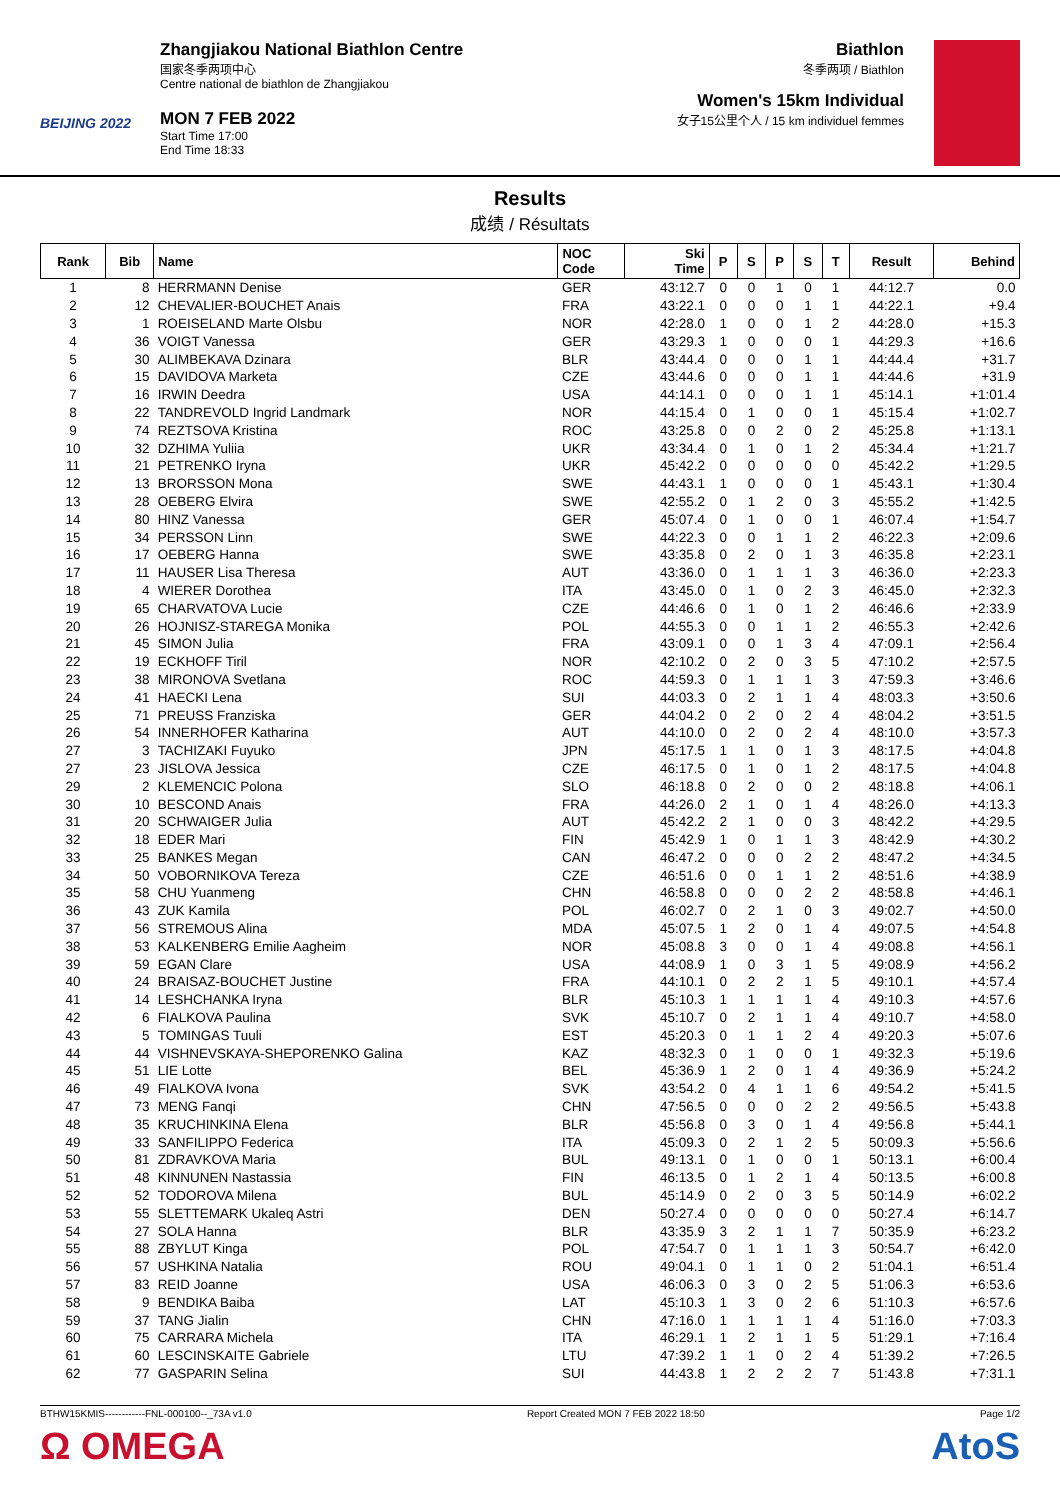BEIJING 2022
Zhangjiakou National Biathlon Centre
国家冬季两项中心
Centre national de biathlon de Zhangjiakou
MON 7 FEB 2022
Start Time 17:00
End Time 18:33
Biathlon
冬季两项 / Biathlon
Women's 15km Individual
女子15公里个人 / 15 km individuel femmes
Results
成绩 / Résultats
| Rank | Bib | Name | NOC Code | Ski Time | P | S | P | S | T | Result | Behind |
| --- | --- | --- | --- | --- | --- | --- | --- | --- | --- | --- | --- |
| 1 | 8 | HERRMANN Denise | GER | 43:12.7 | 0 | 0 | 1 | 0 | 1 | 44:12.7 | 0.0 |
| 2 | 12 | CHEVALIER-BOUCHET Anais | FRA | 43:22.1 | 0 | 0 | 0 | 1 | 1 | 44:22.1 | +9.4 |
| 3 | 1 | ROEISELAND Marte Olsbu | NOR | 42:28.0 | 1 | 0 | 0 | 1 | 2 | 44:28.0 | +15.3 |
| 4 | 36 | VOIGT Vanessa | GER | 43:29.3 | 1 | 0 | 0 | 0 | 1 | 44:29.3 | +16.6 |
| 5 | 30 | ALIMBEKAVA Dzinara | BLR | 43:44.4 | 0 | 0 | 0 | 1 | 1 | 44:44.4 | +31.7 |
| 6 | 15 | DAVIDOVA Marketa | CZE | 43:44.6 | 0 | 0 | 0 | 1 | 1 | 44:44.6 | +31.9 |
| 7 | 16 | IRWIN Deedra | USA | 44:14.1 | 0 | 0 | 0 | 1 | 1 | 45:14.1 | +1:01.4 |
| 8 | 22 | TANDREVOLD Ingrid Landmark | NOR | 44:15.4 | 0 | 1 | 0 | 0 | 1 | 45:15.4 | +1:02.7 |
| 9 | 74 | REZTSOVA Kristina | ROC | 43:25.8 | 0 | 0 | 2 | 0 | 2 | 45:25.8 | +1:13.1 |
| 10 | 32 | DZHIMA Yuliia | UKR | 43:34.4 | 0 | 1 | 0 | 1 | 2 | 45:34.4 | +1:21.7 |
| 11 | 21 | PETRENKO Iryna | UKR | 45:42.2 | 0 | 0 | 0 | 0 | 0 | 45:42.2 | +1:29.5 |
| 12 | 13 | BRORSSON Mona | SWE | 44:43.1 | 1 | 0 | 0 | 0 | 1 | 45:43.1 | +1:30.4 |
| 13 | 28 | OEBERG Elvira | SWE | 42:55.2 | 0 | 1 | 2 | 0 | 3 | 45:55.2 | +1:42.5 |
| 14 | 80 | HINZ Vanessa | GER | 45:07.4 | 0 | 1 | 0 | 0 | 1 | 46:07.4 | +1:54.7 |
| 15 | 34 | PERSSON Linn | SWE | 44:22.3 | 0 | 0 | 1 | 1 | 2 | 46:22.3 | +2:09.6 |
| 16 | 17 | OEBERG Hanna | SWE | 43:35.8 | 0 | 2 | 0 | 1 | 3 | 46:35.8 | +2:23.1 |
| 17 | 11 | HAUSER Lisa Theresa | AUT | 43:36.0 | 0 | 1 | 1 | 1 | 3 | 46:36.0 | +2:23.3 |
| 18 | 4 | WIERER Dorothea | ITA | 43:45.0 | 0 | 1 | 0 | 2 | 3 | 46:45.0 | +2:32.3 |
| 19 | 65 | CHARVATOVA Lucie | CZE | 44:46.6 | 0 | 1 | 0 | 1 | 2 | 46:46.6 | +2:33.9 |
| 20 | 26 | HOJNISZ-STAREGA Monika | POL | 44:55.3 | 0 | 0 | 1 | 1 | 2 | 46:55.3 | +2:42.6 |
| 21 | 45 | SIMON Julia | FRA | 43:09.1 | 0 | 0 | 1 | 3 | 4 | 47:09.1 | +2:56.4 |
| 22 | 19 | ECKHOFF Tiril | NOR | 42:10.2 | 0 | 2 | 0 | 3 | 5 | 47:10.2 | +2:57.5 |
| 23 | 38 | MIRONOVA Svetlana | ROC | 44:59.3 | 0 | 1 | 1 | 1 | 3 | 47:59.3 | +3:46.6 |
| 24 | 41 | HAECKI Lena | SUI | 44:03.3 | 0 | 2 | 1 | 1 | 4 | 48:03.3 | +3:50.6 |
| 25 | 71 | PREUSS Franziska | GER | 44:04.2 | 0 | 2 | 0 | 2 | 4 | 48:04.2 | +3:51.5 |
| 26 | 54 | INNERHOFER Katharina | AUT | 44:10.0 | 0 | 2 | 0 | 2 | 4 | 48:10.0 | +3:57.3 |
| 27 | 3 | TACHIZAKI Fuyuko | JPN | 45:17.5 | 1 | 1 | 0 | 1 | 3 | 48:17.5 | +4:04.8 |
| 27 | 23 | JISLOVA Jessica | CZE | 46:17.5 | 0 | 1 | 0 | 1 | 2 | 48:17.5 | +4:04.8 |
| 29 | 2 | KLEMENCIC Polona | SLO | 46:18.8 | 0 | 2 | 0 | 0 | 2 | 48:18.8 | +4:06.1 |
| 30 | 10 | BESCOND Anais | FRA | 44:26.0 | 2 | 1 | 0 | 1 | 4 | 48:26.0 | +4:13.3 |
| 31 | 20 | SCHWAIGER Julia | AUT | 45:42.2 | 2 | 1 | 0 | 0 | 3 | 48:42.2 | +4:29.5 |
| 32 | 18 | EDER Mari | FIN | 45:42.9 | 1 | 0 | 1 | 1 | 3 | 48:42.9 | +4:30.2 |
| 33 | 25 | BANKES Megan | CAN | 46:47.2 | 0 | 0 | 0 | 2 | 2 | 48:47.2 | +4:34.5 |
| 34 | 50 | VOBORNIKOVA Tereza | CZE | 46:51.6 | 0 | 0 | 1 | 1 | 2 | 48:51.6 | +4:38.9 |
| 35 | 58 | CHU Yuanmeng | CHN | 46:58.8 | 0 | 0 | 0 | 2 | 2 | 48:58.8 | +4:46.1 |
| 36 | 43 | ZUK Kamila | POL | 46:02.7 | 0 | 2 | 1 | 0 | 3 | 49:02.7 | +4:50.0 |
| 37 | 56 | STREMOUS Alina | MDA | 45:07.5 | 1 | 2 | 0 | 1 | 4 | 49:07.5 | +4:54.8 |
| 38 | 53 | KALKENBERG Emilie Aagheim | NOR | 45:08.8 | 3 | 0 | 0 | 1 | 4 | 49:08.8 | +4:56.1 |
| 39 | 59 | EGAN Clare | USA | 44:08.9 | 1 | 0 | 3 | 1 | 5 | 49:08.9 | +4:56.2 |
| 40 | 24 | BRAISAZ-BOUCHET Justine | FRA | 44:10.1 | 0 | 2 | 2 | 1 | 5 | 49:10.1 | +4:57.4 |
| 41 | 14 | LESHCHANKA Iryna | BLR | 45:10.3 | 1 | 1 | 1 | 1 | 4 | 49:10.3 | +4:57.6 |
| 42 | 6 | FIALKOVA Paulina | SVK | 45:10.7 | 0 | 2 | 1 | 1 | 4 | 49:10.7 | +4:58.0 |
| 43 | 5 | TOMINGAS Tuuli | EST | 45:20.3 | 0 | 1 | 1 | 2 | 4 | 49:20.3 | +5:07.6 |
| 44 | 44 | VISHNEVSKAYA-SHEPORENKO Galina | KAZ | 48:32.3 | 0 | 1 | 0 | 0 | 1 | 49:32.3 | +5:19.6 |
| 45 | 51 | LIE Lotte | BEL | 45:36.9 | 1 | 2 | 0 | 1 | 4 | 49:36.9 | +5:24.2 |
| 46 | 49 | FIALKOVA Ivona | SVK | 43:54.2 | 0 | 4 | 1 | 1 | 6 | 49:54.2 | +5:41.5 |
| 47 | 73 | MENG Fanqi | CHN | 47:56.5 | 0 | 0 | 0 | 2 | 2 | 49:56.5 | +5:43.8 |
| 48 | 35 | KRUCHINKINA Elena | BLR | 45:56.8 | 0 | 3 | 0 | 1 | 4 | 49:56.8 | +5:44.1 |
| 49 | 33 | SANFILIPPO Federica | ITA | 45:09.3 | 0 | 2 | 1 | 2 | 5 | 50:09.3 | +5:56.6 |
| 50 | 81 | ZDRAVKOVA Maria | BUL | 49:13.1 | 0 | 1 | 0 | 0 | 1 | 50:13.1 | +6:00.4 |
| 51 | 48 | KINNUNEN Nastassia | FIN | 46:13.5 | 0 | 1 | 2 | 1 | 4 | 50:13.5 | +6:00.8 |
| 52 | 52 | TODOROVA Milena | BUL | 45:14.9 | 0 | 2 | 0 | 3 | 5 | 50:14.9 | +6:02.2 |
| 53 | 55 | SLETTEMARK Ukaleq Astri | DEN | 50:27.4 | 0 | 0 | 0 | 0 | 0 | 50:27.4 | +6:14.7 |
| 54 | 27 | SOLA Hanna | BLR | 43:35.9 | 3 | 2 | 1 | 1 | 7 | 50:35.9 | +6:23.2 |
| 55 | 88 | ZBYLUT Kinga | POL | 47:54.7 | 0 | 1 | 1 | 1 | 3 | 50:54.7 | +6:42.0 |
| 56 | 57 | USHKINA Natalia | ROU | 49:04.1 | 0 | 1 | 1 | 0 | 2 | 51:04.1 | +6:51.4 |
| 57 | 83 | REID Joanne | USA | 46:06.3 | 0 | 3 | 0 | 2 | 5 | 51:06.3 | +6:53.6 |
| 58 | 9 | BENDIKA Baiba | LAT | 45:10.3 | 1 | 3 | 0 | 2 | 6 | 51:10.3 | +6:57.6 |
| 59 | 37 | TANG Jialin | CHN | 47:16.0 | 1 | 1 | 1 | 1 | 4 | 51:16.0 | +7:03.3 |
| 60 | 75 | CARRARA Michela | ITA | 46:29.1 | 1 | 2 | 1 | 1 | 5 | 51:29.1 | +7:16.4 |
| 61 | 60 | LESCINSKAITE Gabriele | LTU | 47:39.2 | 1 | 1 | 0 | 2 | 4 | 51:39.2 | +7:26.5 |
| 62 | 77 | GASPARIN Selina | SUI | 44:43.8 | 1 | 2 | 2 | 2 | 7 | 51:43.8 | +7:31.1 |
BTHW15KMIS------------FNL-000100--_73A v1.0 Report Created MON 7 FEB 2022 18:50 Page 1/2
Ω OMEGA AtoS